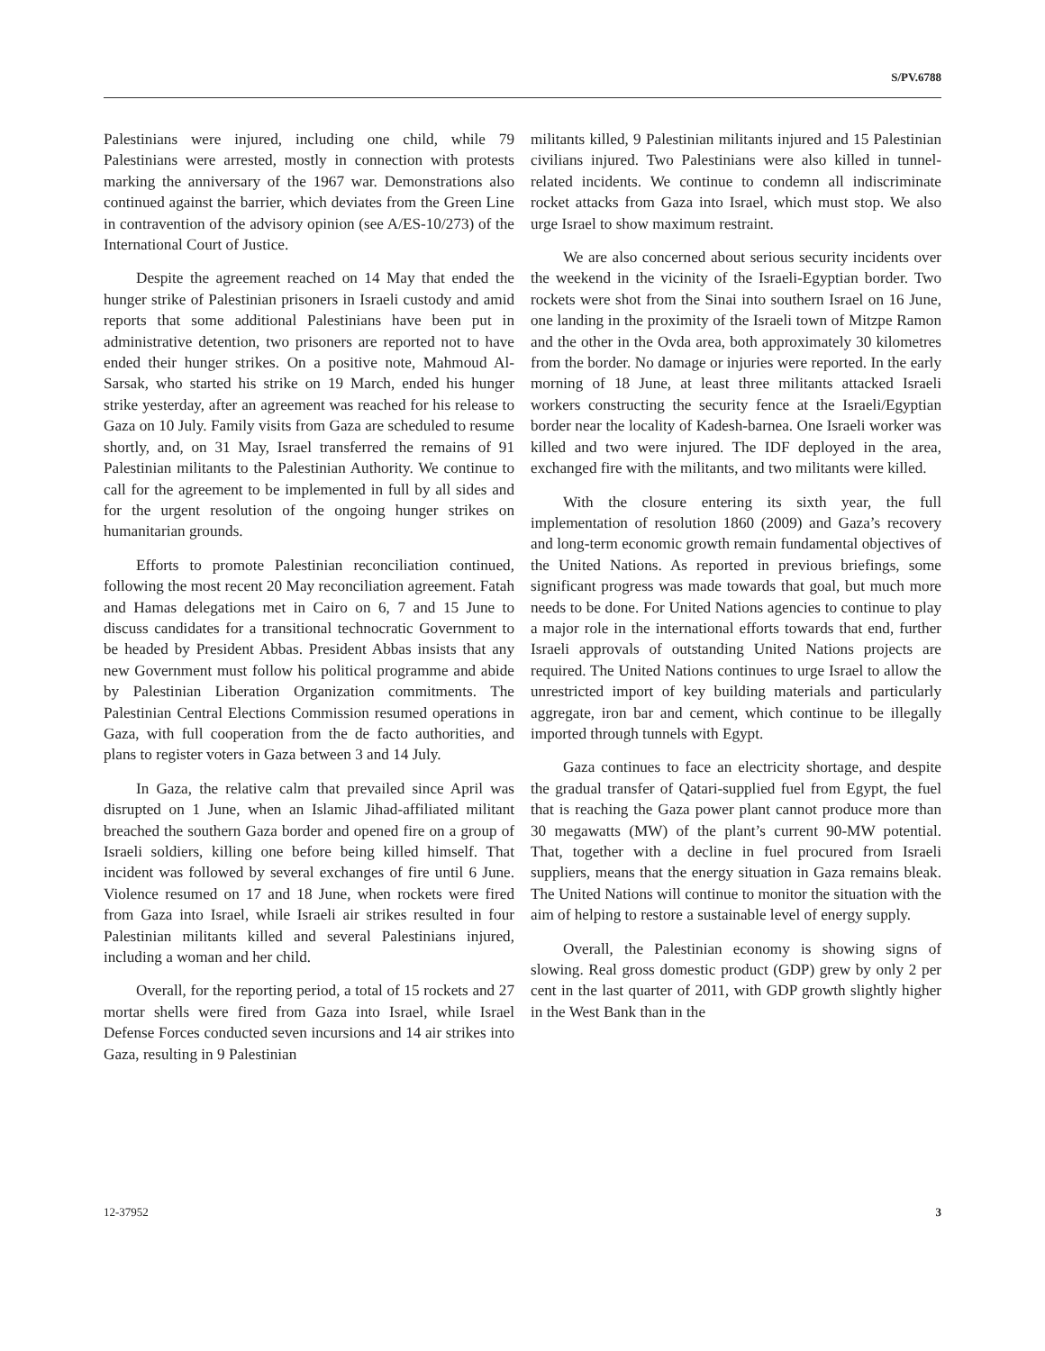S/PV.6788
Palestinians were injured, including one child, while 79 Palestinians were arrested, mostly in connection with protests marking the anniversary of the 1967 war. Demonstrations also continued against the barrier, which deviates from the Green Line in contravention of the advisory opinion (see A/ES-10/273) of the International Court of Justice.
Despite the agreement reached on 14 May that ended the hunger strike of Palestinian prisoners in Israeli custody and amid reports that some additional Palestinians have been put in administrative detention, two prisoners are reported not to have ended their hunger strikes. On a positive note, Mahmoud Al-Sarsak, who started his strike on 19 March, ended his hunger strike yesterday, after an agreement was reached for his release to Gaza on 10 July. Family visits from Gaza are scheduled to resume shortly, and, on 31 May, Israel transferred the remains of 91 Palestinian militants to the Palestinian Authority. We continue to call for the agreement to be implemented in full by all sides and for the urgent resolution of the ongoing hunger strikes on humanitarian grounds.
Efforts to promote Palestinian reconciliation continued, following the most recent 20 May reconciliation agreement. Fatah and Hamas delegations met in Cairo on 6, 7 and 15 June to discuss candidates for a transitional technocratic Government to be headed by President Abbas. President Abbas insists that any new Government must follow his political programme and abide by Palestinian Liberation Organization commitments. The Palestinian Central Elections Commission resumed operations in Gaza, with full cooperation from the de facto authorities, and plans to register voters in Gaza between 3 and 14 July.
In Gaza, the relative calm that prevailed since April was disrupted on 1 June, when an Islamic Jihad-affiliated militant breached the southern Gaza border and opened fire on a group of Israeli soldiers, killing one before being killed himself. That incident was followed by several exchanges of fire until 6 June. Violence resumed on 17 and 18 June, when rockets were fired from Gaza into Israel, while Israeli air strikes resulted in four Palestinian militants killed and several Palestinians injured, including a woman and her child.
Overall, for the reporting period, a total of 15 rockets and 27 mortar shells were fired from Gaza into Israel, while Israel Defense Forces conducted seven incursions and 14 air strikes into Gaza, resulting in 9 Palestinian
militants killed, 9 Palestinian militants injured and 15 Palestinian civilians injured. Two Palestinians were also killed in tunnel-related incidents. We continue to condemn all indiscriminate rocket attacks from Gaza into Israel, which must stop. We also urge Israel to show maximum restraint.
We are also concerned about serious security incidents over the weekend in the vicinity of the Israeli-Egyptian border. Two rockets were shot from the Sinai into southern Israel on 16 June, one landing in the proximity of the Israeli town of Mitzpe Ramon and the other in the Ovda area, both approximately 30 kilometres from the border. No damage or injuries were reported. In the early morning of 18 June, at least three militants attacked Israeli workers constructing the security fence at the Israeli/Egyptian border near the locality of Kadesh-barnea. One Israeli worker was killed and two were injured. The IDF deployed in the area, exchanged fire with the militants, and two militants were killed.
With the closure entering its sixth year, the full implementation of resolution 1860 (2009) and Gaza’s recovery and long-term economic growth remain fundamental objectives of the United Nations. As reported in previous briefings, some significant progress was made towards that goal, but much more needs to be done. For United Nations agencies to continue to play a major role in the international efforts towards that end, further Israeli approvals of outstanding United Nations projects are required. The United Nations continues to urge Israel to allow the unrestricted import of key building materials and particularly aggregate, iron bar and cement, which continue to be illegally imported through tunnels with Egypt.
Gaza continues to face an electricity shortage, and despite the gradual transfer of Qatari-supplied fuel from Egypt, the fuel that is reaching the Gaza power plant cannot produce more than 30 megawatts (MW) of the plant’s current 90-MW potential. That, together with a decline in fuel procured from Israeli suppliers, means that the energy situation in Gaza remains bleak. The United Nations will continue to monitor the situation with the aim of helping to restore a sustainable level of energy supply.
Overall, the Palestinian economy is showing signs of slowing. Real gross domestic product (GDP) grew by only 2 per cent in the last quarter of 2011, with GDP growth slightly higher in the West Bank than in the
12-37952 3